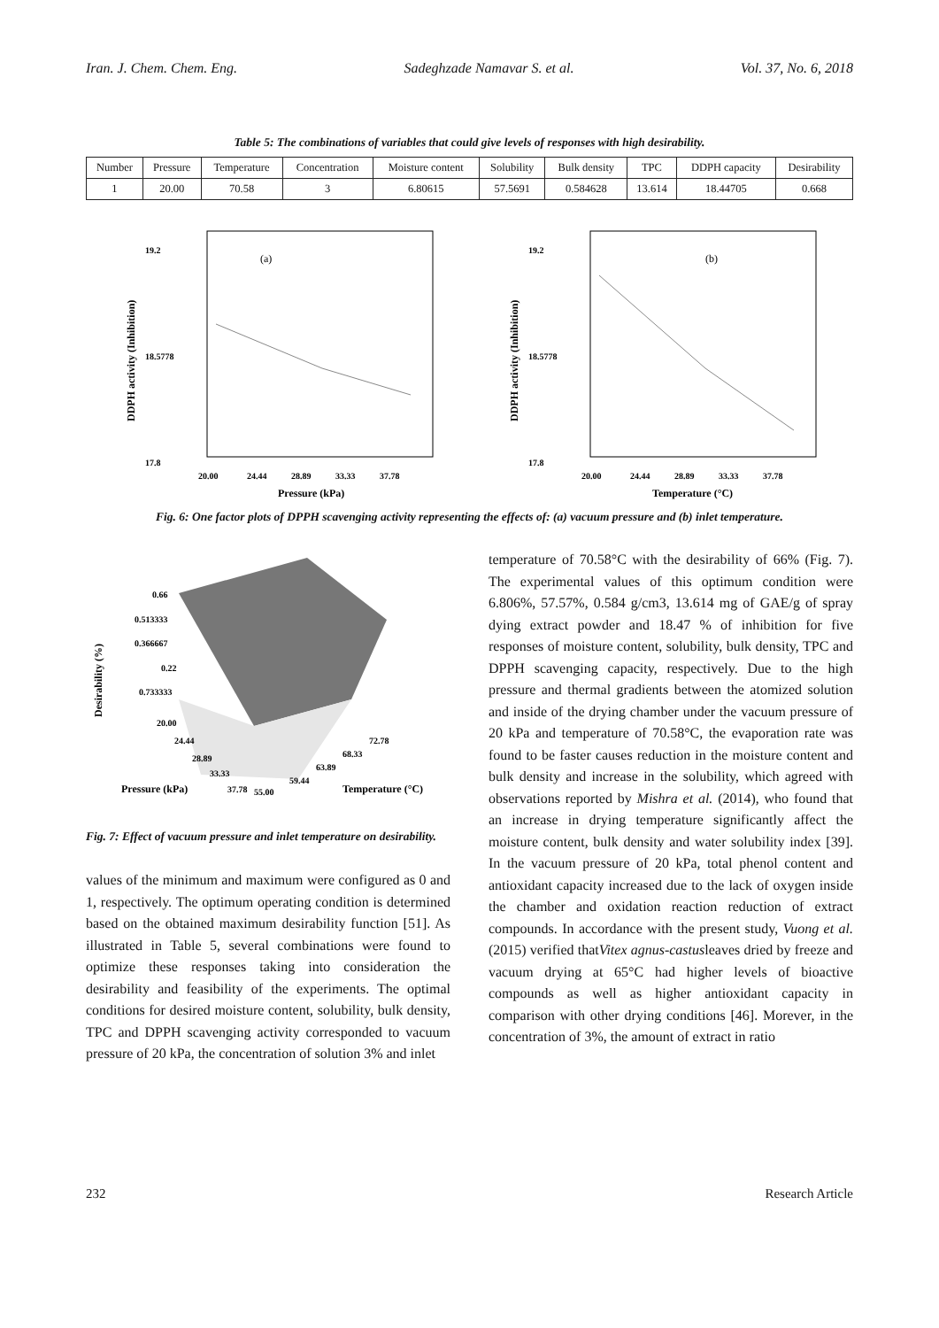Iran. J. Chem. Chem. Eng. Sadeghzade Namavar S. et al. Vol. 37, No. 6, 2018
Table 5: The combinations of variables that could give levels of responses with high desirability.
| Number | Pressure | Temperature | Concentration | Moisture content | Solubility | Bulk density | TPC | DDPH capacity | Desirability |
| --- | --- | --- | --- | --- | --- | --- | --- | --- | --- |
| 1 | 20.00 | 70.58 | 3 | 6.80615 | 57.5691 | 0.584628 | 13.614 | 18.44705 | 0.668 |
(a)
19.2
17.8
18.5778
20.00
24.44
28.89
33.33
37.78
Pressure (kPa)
DDPH activity (Inhibition)
(b)
19.2
17.8
18.5778
20.00
24.44
28.89
33.33
37.78
Temperature (°C)
DDPH activity (Inhibition)
Fig. 6: One factor plots of DPPH scavenging activity representing the effects of: (a) vacuum pressure and (b) inlet temperature.
0.66
0.513333
0.366667
0.22
0.733333
20.00
24.44
28.89
33.33
37.78
55.00
59.44
63.89
68.33
72.78
Pressure (kPa)
Temperature (°C)
Desirability (%)
Fig. 7: Effect of vacuum pressure and inlet temperature on desirability.
values of the minimum and maximum were configured as 0 and 1, respectively. The optimum operating condition is determined based on the obtained maximum desirability function [51]. As illustrated in Table 5, several combinations were found to optimize these responses taking into consideration the desirability and feasibility of the experiments. The optimal conditions for desired moisture content, solubility, bulk density, TPC and DPPH scavenging activity corresponded to vacuum pressure of 20 kPa, the concentration of solution 3% and inlet
temperature of 70.58°C with the desirability of 66% (Fig. 7). The experimental values of this optimum condition were 6.806%, 57.57%, 0.584 g/cm3, 13.614 mg of GAE/g of spray dying extract powder and 18.47 % of inhibition for five responses of moisture content, solubility, bulk density, TPC and DPPH scavenging capacity, respectively. Due to the high pressure and thermal gradients between the atomized solution and inside of the drying chamber under the vacuum pressure of 20 kPa and temperature of 70.58°C, the evaporation rate was found to be faster causes reduction in the moisture content and bulk density and increase in the solubility, which agreed with observations reported by Mishra et al. (2014), who found that an increase in drying temperature significantly affect the moisture content, bulk density and water solubility index [39]. In the vacuum pressure of 20 kPa, total phenol content and antioxidant capacity increased due to the lack of oxygen inside the chamber and oxidation reaction reduction of extract compounds. In accordance with the present study, Vuong et al. (2015) verified thatVitex agnus-castusleaves dried by freeze and vacuum drying at 65°C had higher levels of bioactive compounds as well as higher antioxidant capacity in comparison with other drying conditions [46]. Morever, in the concentration of 3%, the amount of extract in ratio
232 Research Article